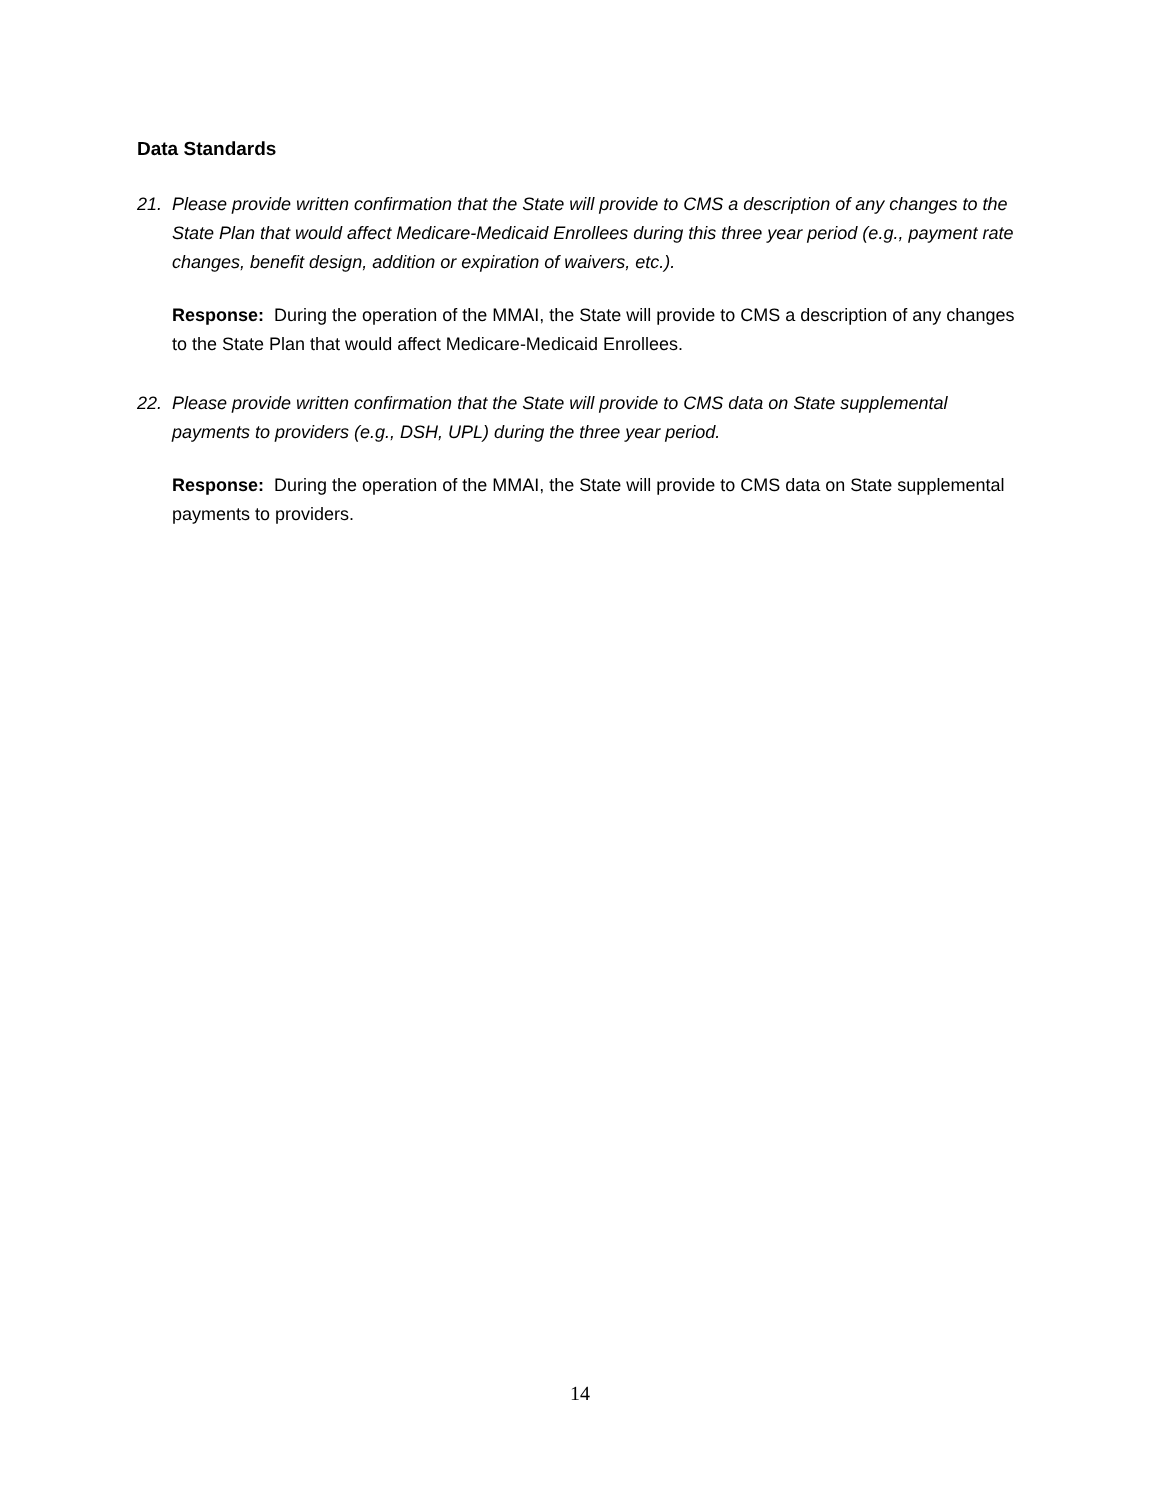Data Standards
21. Please provide written confirmation that the State will provide to CMS a description of any changes to the State Plan that would affect Medicare-Medicaid Enrollees during this three year period (e.g., payment rate changes, benefit design, addition or expiration of waivers, etc.).
Response: During the operation of the MMAI, the State will provide to CMS a description of any changes to the State Plan that would affect Medicare-Medicaid Enrollees.
22. Please provide written confirmation that the State will provide to CMS data on State supplemental payments to providers (e.g., DSH, UPL) during the three year period.
Response: During the operation of the MMAI, the State will provide to CMS data on State supplemental payments to providers.
14